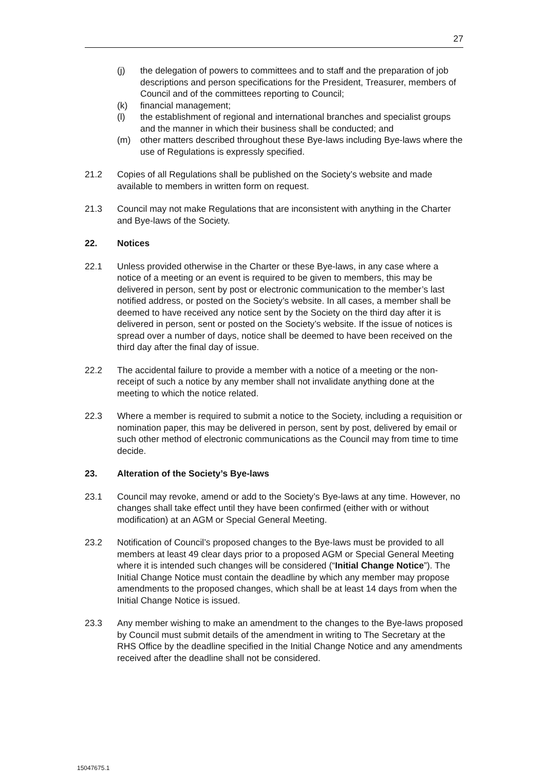27
(j) the delegation of powers to committees and to staff and the preparation of job descriptions and person specifications for the President, Treasurer, members of Council and of the committees reporting to Council;
(k) financial management;
(l) the establishment of regional and international branches and specialist groups and the manner in which their business shall be conducted; and
(m) other matters described throughout these Bye-laws including Bye-laws where the use of Regulations is expressly specified.
21.2 Copies of all Regulations shall be published on the Society’s website and made available to members in written form on request.
21.3 Council may not make Regulations that are inconsistent with anything in the Charter and Bye-laws of the Society.
22. Notices
22.1 Unless provided otherwise in the Charter or these Bye-laws, in any case where a notice of a meeting or an event is required to be given to members, this may be delivered in person, sent by post or electronic communication to the member’s last notified address, or posted on the Society’s website. In all cases, a member shall be deemed to have received any notice sent by the Society on the third day after it is delivered in person, sent or posted on the Society’s website. If the issue of notices is spread over a number of days, notice shall be deemed to have been received on the third day after the final day of issue.
22.2 The accidental failure to provide a member with a notice of a meeting or the non-receipt of such a notice by any member shall not invalidate anything done at the meeting to which the notice related.
22.3 Where a member is required to submit a notice to the Society, including a requisition or nomination paper, this may be delivered in person, sent by post, delivered by email or such other method of electronic communications as the Council may from time to time decide.
23. Alteration of the Society’s Bye-laws
23.1 Council may revoke, amend or add to the Society’s Bye-laws at any time. However, no changes shall take effect until they have been confirmed (either with or without modification) at an AGM or Special General Meeting.
23.2 Notification of Council’s proposed changes to the Bye-laws must be provided to all members at least 49 clear days prior to a proposed AGM or Special General Meeting where it is intended such changes will be considered (“Initial Change Notice”). The Initial Change Notice must contain the deadline by which any member may propose amendments to the proposed changes, which shall be at least 14 days from when the Initial Change Notice is issued.
23.3 Any member wishing to make an amendment to the changes to the Bye-laws proposed by Council must submit details of the amendment in writing to The Secretary at the RHS Office by the deadline specified in the Initial Change Notice and any amendments received after the deadline shall not be considered.
15047675.1